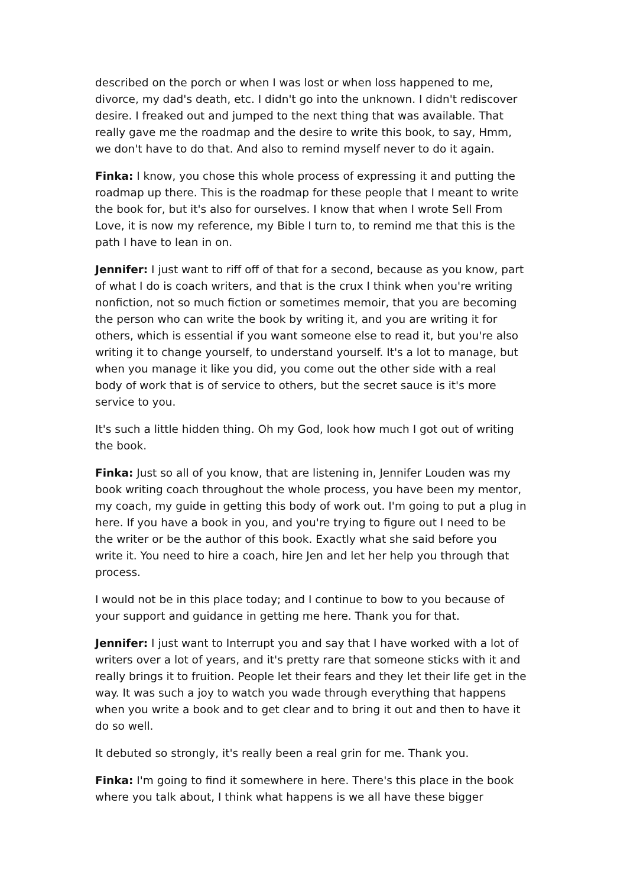described on the porch or when I was lost or when loss happened to me, divorce, my dad's death, etc. I didn't go into the unknown. I didn't rediscover desire. I freaked out and jumped to the next thing that was available. That really gave me the roadmap and the desire to write this book, to say, Hmm, we don't have to do that. And also to remind myself never to do it again.
Finka: I know, you chose this whole process of expressing it and putting the roadmap up there. This is the roadmap for these people that I meant to write the book for, but it's also for ourselves. I know that when I wrote Sell From Love, it is now my reference, my Bible I turn to, to remind me that this is the path I have to lean in on.
Jennifer: I just want to riff off of that for a second, because as you know, part of what I do is coach writers, and that is the crux I think when you're writing nonfiction, not so much fiction or sometimes memoir, that you are becoming the person who can write the book by writing it, and you are writing it for others, which is essential if you want someone else to read it, but you're also writing it to change yourself, to understand yourself. It's a lot to manage, but when you manage it like you did, you come out the other side with a real body of work that is of service to others, but the secret sauce is it's more service to you.
It's such a little hidden thing. Oh my God, look how much I got out of writing the book.
Finka: Just so all of you know, that are listening in, Jennifer Louden was my book writing coach throughout the whole process, you have been my mentor, my coach, my guide in getting this body of work out. I'm going to put a plug in here. If you have a book in you, and you're trying to figure out I need to be the writer or be the author of this book. Exactly what she said before you write it. You need to hire a coach, hire Jen and let her help you through that process.
I would not be in this place today; and I continue to bow to you because of your support and guidance in getting me here. Thank you for that.
Jennifer: I just want to Interrupt you and say that I have worked with a lot of writers over a lot of years, and it's pretty rare that someone sticks with it and really brings it to fruition. People let their fears and they let their life get in the way. It was such a joy to watch you wade through everything that happens when you write a book and to get clear and to bring it out and then to have it do so well.
It debuted so strongly, it's really been a real grin for me. Thank you.
Finka: I'm going to find it somewhere in here. There's this place in the book where you talk about, I think what happens is we all have these bigger